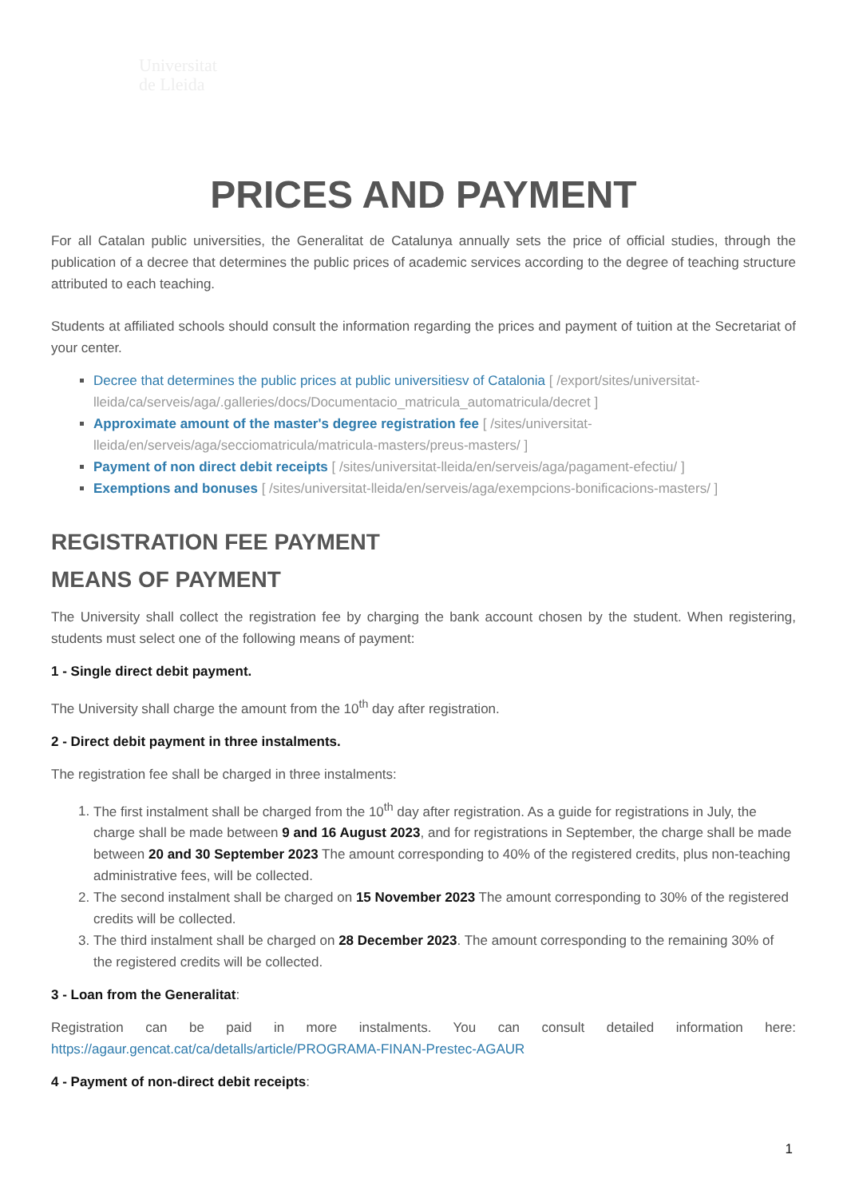Universitat
de Lleida
PRICES AND PAYMENT
For all Catalan public universities, the Generalitat de Catalunya annually sets the price of official studies, through the publication of a decree that determines the public prices of academic services according to the degree of teaching structure attributed to each teaching.
Students at affiliated schools should consult the information regarding the prices and payment of tuition at the Secretariat of your center.
Decree that determines the public prices at public universitiesv of Catalonia [ /export/sites/universitat-lleida/ca/serveis/aga/.galleries/docs/Documentacio_matricula_automatricula/decret ]
Approximate amount of the master's degree registration fee [ /sites/universitat-lleida/en/serveis/aga/secciomatricula/matricula-masters/preus-masters/ ]
Payment of non direct debit receipts [ /sites/universitat-lleida/en/serveis/aga/pagament-efectiu/ ]
Exemptions and bonuses [ /sites/universitat-lleida/en/serveis/aga/exempcions-bonificacions-masters/ ]
REGISTRATION FEE PAYMENT
MEANS OF PAYMENT
The University shall collect the registration fee by charging the bank account chosen by the student. When registering, students must select one of the following means of payment:
1 - Single direct debit payment.
The University shall charge the amount from the 10<sup>th</sup> day after registration.
2 - Direct debit payment in three instalments.
The registration fee shall be charged in three instalments:
1. The first instalment shall be charged from the 10<sup>th</sup> day after registration. As a guide for registrations in July, the charge shall be made between 9 and 16 August 2023, and for registrations in September, the charge shall be made between 20 and 30 September 2023 The amount corresponding to 40% of the registered credits, plus non-teaching administrative fees, will be collected.
2. The second instalment shall be charged on 15 November 2023 The amount corresponding to 30% of the registered credits will be collected.
3. The third instalment shall be charged on 28 December 2023. The amount corresponding to the remaining 30% of the registered credits will be collected.
3 - Loan from the Generalitat:
Registration can be paid in more instalments. You can consult detailed information here: https://agaur.gencat.cat/ca/detalls/article/PROGRAMA-FINAN-Prestec-AGAUR
4 - Payment of non-direct debit receipts:
1